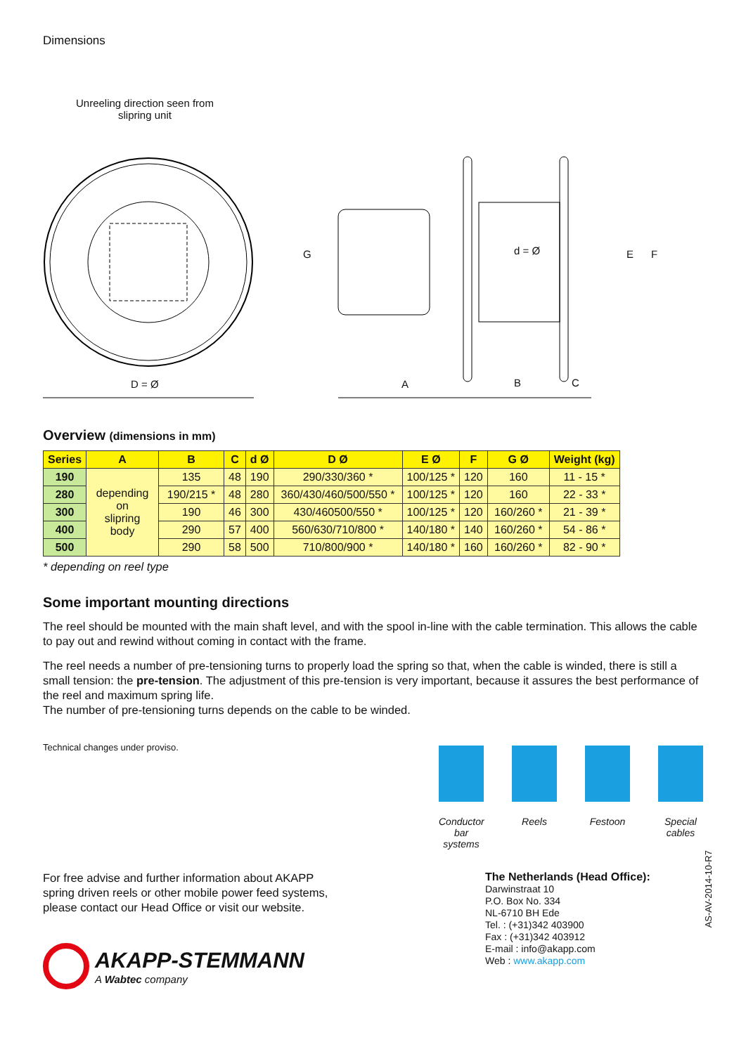Dimensions
Unreeling direction seen from
slipring unit
D = Ø
G d = Ø E F
A B C
Overview (dimensions in mm)
| Series | A | B | C | d Ø | D Ø | E Ø | F | G Ø | Weight (kg) |
| --- | --- | --- | --- | --- | --- | --- | --- | --- | --- |
| 190 | depending on slipring body | 135 | 48 | 190 | 290/330/360 * | 100/125 * | 120 | 160 | 11 - 15 * |
| 280 | | 190/215 * | 48 | 280 | 360/430/460/500/550 * | 100/125 * | 120 | 160 | 22 - 33 * |
| 300 | | 190 | 46 | 300 | 430/460500/550 * | 100/125 * | 120 | 160/260 * | 21 - 39 * |
| 400 | | 290 | 57 | 400 | 560/630/710/800 * | 140/180 * | 140 | 160/260 * | 54 - 86 * |
| 500 | | 290 | 58 | 500 | 710/800/900 * | 140/180 * | 160 | 160/260 * | 82 - 90 * |
* depending on reel type
Some important mounting directions
The reel should be mounted with the main shaft level, and with the spool in-line with the cable termination. This allows the cable to pay out and rewind without coming in contact with the frame.
The reel needs a number of pre-tensioning turns to properly load the spring so that, when the cable is winded, there is still a small tension: the pre-tension. The adjustment of this pre-tension is very important, because it assures the best performance of the reel and maximum spring life.
The number of pre-tensioning turns depends on the cable to be winded.
Technical changes under proviso.
Conductor bar systems
Reels Festoon Special cables
For free advise and further information about AKAPP spring driven reels or other mobile power feed systems, please contact our Head Office or visit our website.
AKAPP-STEMMANN
A Wabtec company
The Netherlands (Head Office):
Darwinstraat 10
P.O. Box No. 334
NL-6710 BH Ede
Tel. : (+31)342 403900
Fax : (+31)342 403912
E-mail : info@akapp.com
Web : www.akapp.com
AS-AV-2014-10-R7